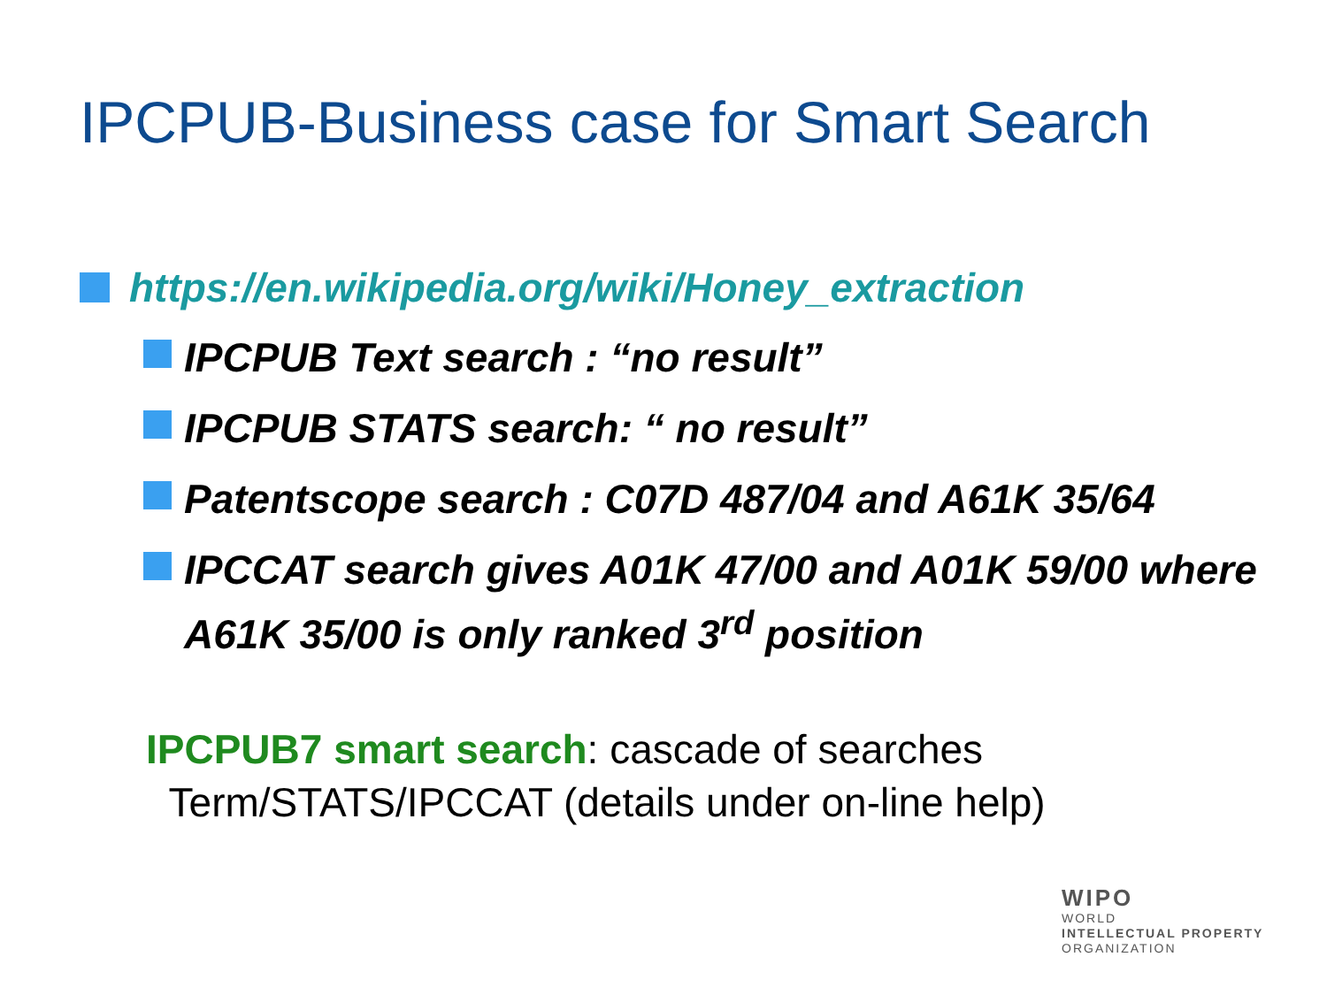IPCPUB-Business case for Smart Search
https://en.wikipedia.org/wiki/Honey_extraction
IPCPUB Text search : “no result”
IPCPUB STATS search: “ no result”
Patentscope search : C07D 487/04 and A61K 35/64
IPCCAT search gives A01K 47/00 and A01K 59/00 where A61K 35/00 is only ranked 3<sup>rd</sup> position
IPCPUB7 smart search: cascade of searches
Term/STATS/IPCCAT (details under on-line help)
WIPO
WORLD
INTELLECTUAL PROPERTY
ORGANIZATION